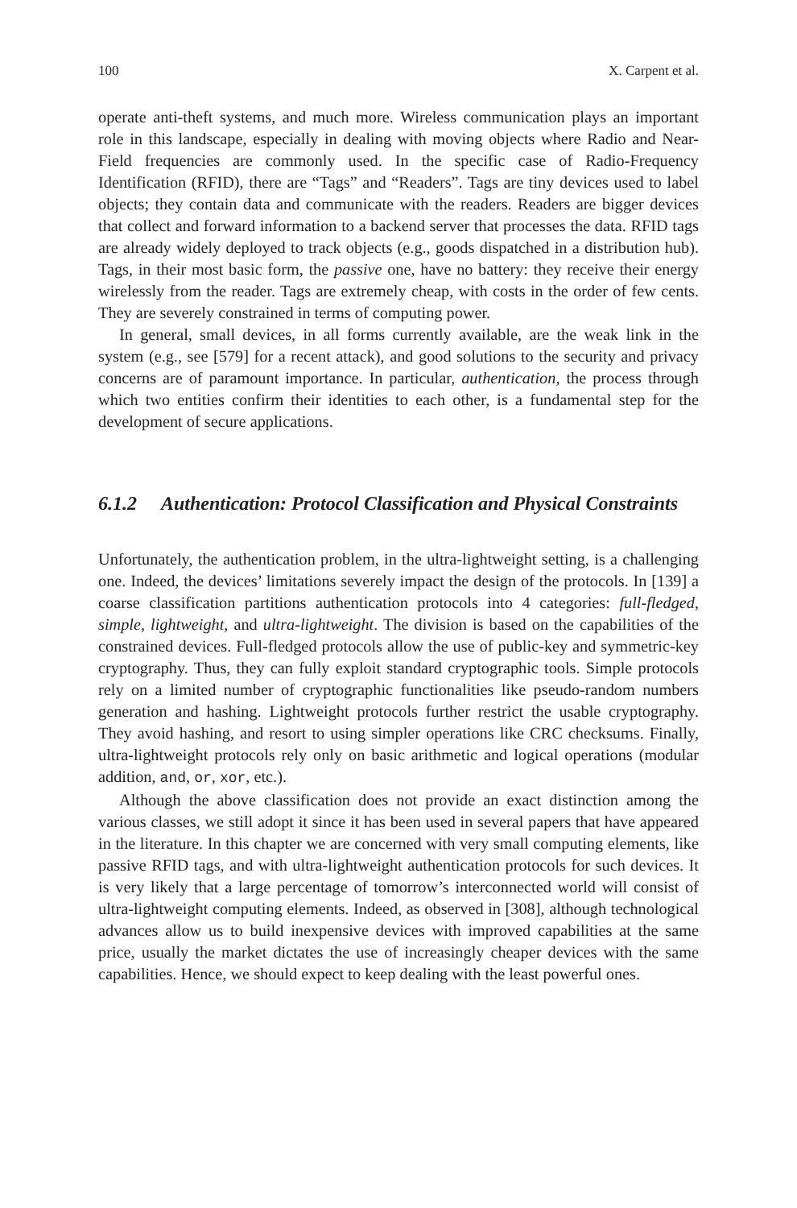100 X. Carpent et al.
operate anti-theft systems, and much more. Wireless communication plays an important role in this landscape, especially in dealing with moving objects where Radio and Near-Field frequencies are commonly used. In the specific case of Radio-Frequency Identification (RFID), there are “Tags” and “Readers”. Tags are tiny devices used to label objects; they contain data and communicate with the readers. Readers are bigger devices that collect and forward information to a backend server that processes the data. RFID tags are already widely deployed to track objects (e.g., goods dispatched in a distribution hub). Tags, in their most basic form, the passive one, have no battery: they receive their energy wirelessly from the reader. Tags are extremely cheap, with costs in the order of few cents. They are severely constrained in terms of computing power.
In general, small devices, in all forms currently available, are the weak link in the system (e.g., see [579] for a recent attack), and good solutions to the security and privacy concerns are of paramount importance. In particular, authentication, the process through which two entities confirm their identities to each other, is a fundamental step for the development of secure applications.
6.1.2 Authentication: Protocol Classification and Physical Constraints
Unfortunately, the authentication problem, in the ultra-lightweight setting, is a challenging one. Indeed, the devices’ limitations severely impact the design of the protocols. In [139] a coarse classification partitions authentication protocols into 4 categories: full-fledged, simple, lightweight, and ultra-lightweight. The division is based on the capabilities of the constrained devices. Full-fledged protocols allow the use of public-key and symmetric-key cryptography. Thus, they can fully exploit standard cryptographic tools. Simple protocols rely on a limited number of cryptographic functionalities like pseudo-random numbers generation and hashing. Lightweight protocols further restrict the usable cryptography. They avoid hashing, and resort to using simpler operations like CRC checksums. Finally, ultra-lightweight protocols rely only on basic arithmetic and logical operations (modular addition, and, or, xor, etc.).
Although the above classification does not provide an exact distinction among the various classes, we still adopt it since it has been used in several papers that have appeared in the literature. In this chapter we are concerned with very small computing elements, like passive RFID tags, and with ultra-lightweight authentication protocols for such devices. It is very likely that a large percentage of tomorrow’s interconnected world will consist of ultra-lightweight computing elements. Indeed, as observed in [308], although technological advances allow us to build inexpensive devices with improved capabilities at the same price, usually the market dictates the use of increasingly cheaper devices with the same capabilities. Hence, we should expect to keep dealing with the least powerful ones.